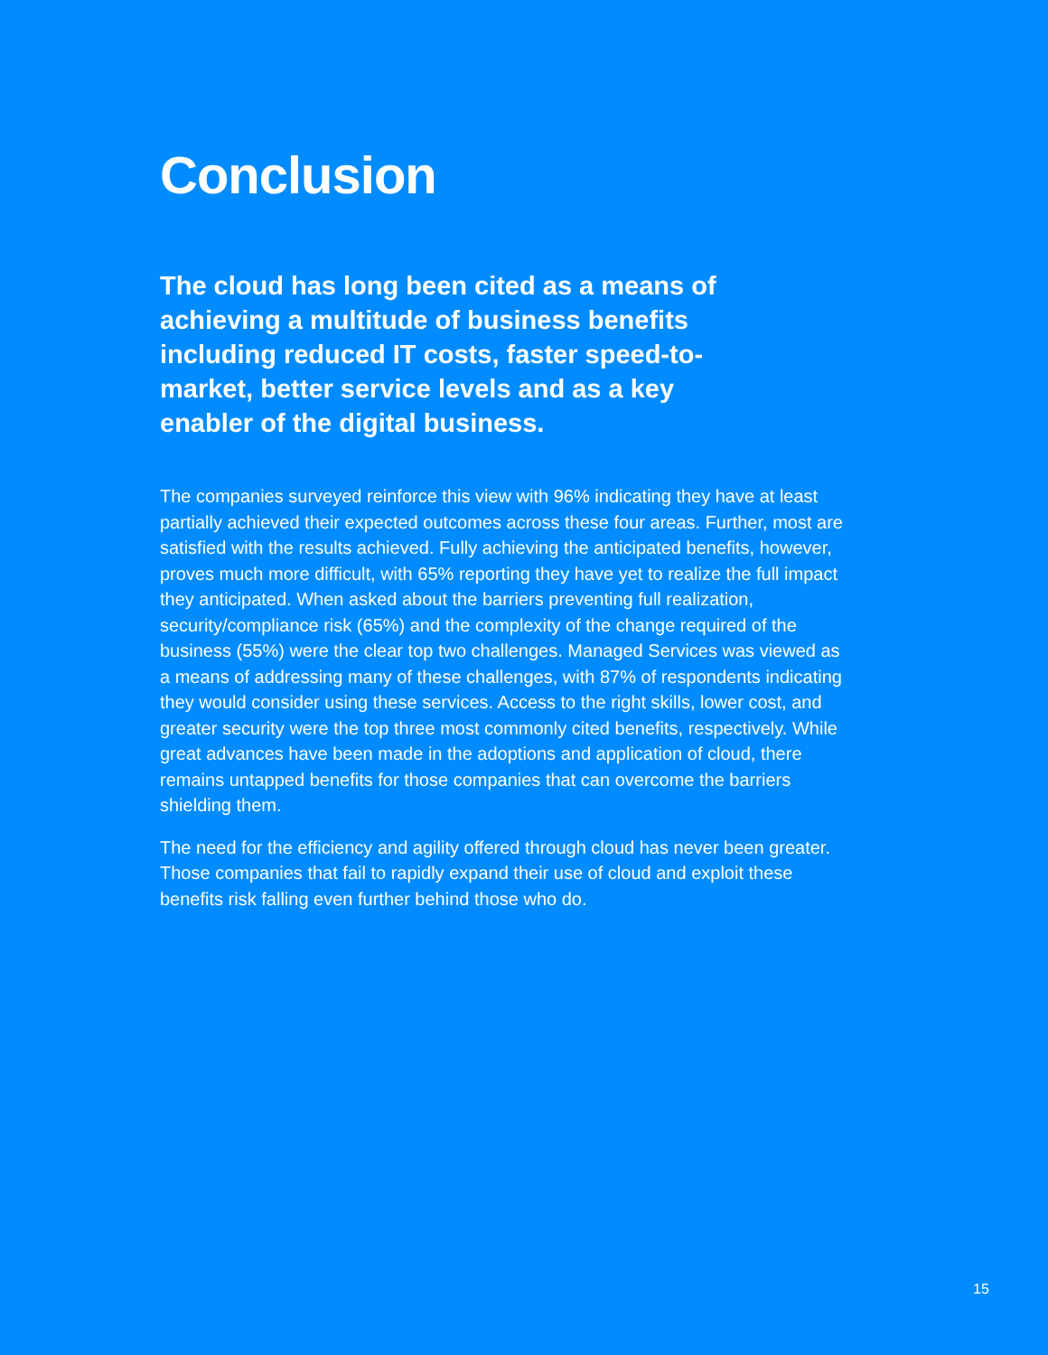Conclusion
The cloud has long been cited as a means of achieving a multitude of business benefits including reduced IT costs, faster speed-to-market, better service levels and as a key enabler of the digital business.
The companies surveyed reinforce this view with 96% indicating they have at least partially achieved their expected outcomes across these four areas. Further, most are satisfied with the results achieved. Fully achieving the anticipated benefits, however, proves much more difficult, with 65% reporting they have yet to realize the full impact they anticipated. When asked about the barriers preventing full realization, security/compliance risk (65%) and the complexity of the change required of the business (55%) were the clear top two challenges. Managed Services was viewed as a means of addressing many of these challenges, with 87% of respondents indicating they would consider using these services. Access to the right skills, lower cost, and greater security were the top three most commonly cited benefits, respectively. While great advances have been made in the adoptions and application of cloud, there remains untapped benefits for those companies that can overcome the barriers shielding them.
The need for the efficiency and agility offered through cloud has never been greater. Those companies that fail to rapidly expand their use of cloud and exploit these benefits risk falling even further behind those who do.
15